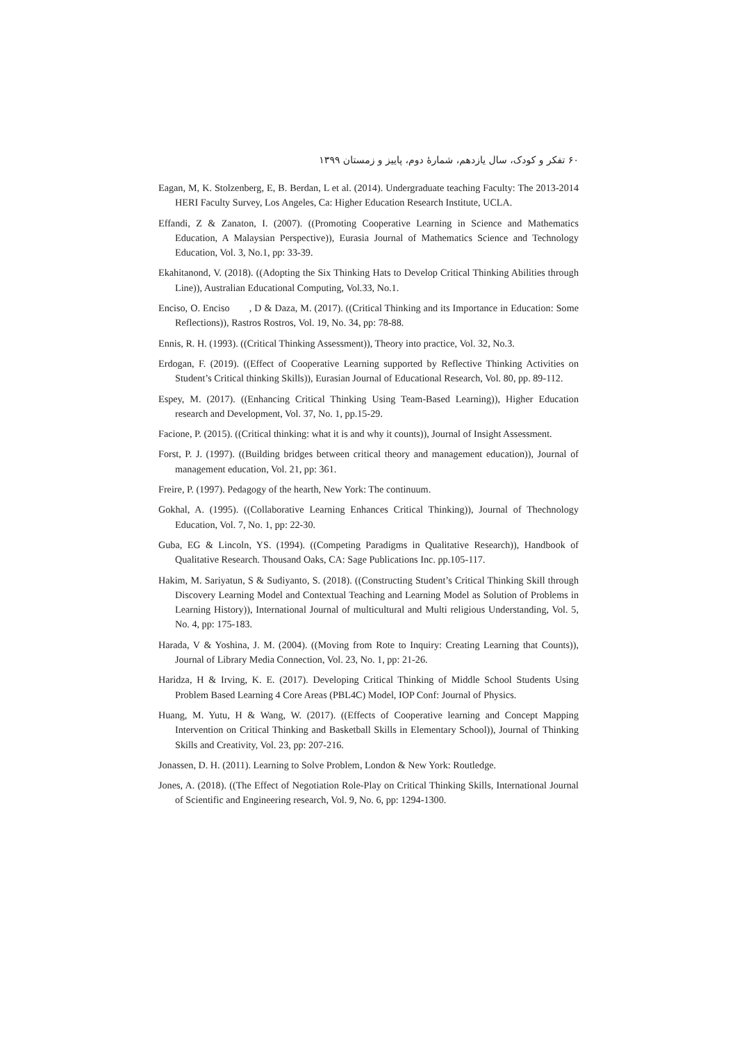۶۰ تفکر و کودک، سال یازدهم، شمارهٔ دوم، پاییز و زمستان ۱۳۹۹
Eagan, M, K. Stolzenberg, E, B. Berdan, L et al. (2014). Undergraduate teaching Faculty: The 2013-2014 HERI Faculty Survey, Los Angeles, Ca: Higher Education Research Institute, UCLA.
Effandi, Z & Zanaton, I. (2007). ((Promoting Cooperative Learning in Science and Mathematics Education, A Malaysian Perspective)), Eurasia Journal of Mathematics Science and Technology Education, Vol. 3, No.1, pp: 33-39.
Ekahitanond, V. (2018). ((Adopting the Six Thinking Hats to Develop Critical Thinking Abilities through Line)), Australian Educational Computing, Vol.33, No.1.
Enciso, O. Enciso , D & Daza, M. (2017). ((Critical Thinking and its Importance in Education: Some Reflections)), Rastros Rostros, Vol. 19, No. 34, pp: 78-88.
Ennis, R. H. (1993). ((Critical Thinking Assessment)), Theory into practice, Vol. 32, No.3.
Erdogan, F. (2019). ((Effect of Cooperative Learning supported by Reflective Thinking Activities on Student’s Critical thinking Skills)), Eurasian Journal of Educational Research, Vol. 80, pp. 89-112.
Espey, M. (2017). ((Enhancing Critical Thinking Using Team-Based Learning)), Higher Education research and Development, Vol. 37, No. 1, pp.15-29.
Facione, P. (2015). ((Critical thinking: what it is and why it counts)), Journal of Insight Assessment.
Forst, P. J. (1997). ((Building bridges between critical theory and management education)), Journal of management education, Vol. 21, pp: 361.
Freire, P. (1997). Pedagogy of the hearth, New York: The continuum.
Gokhal, A. (1995). ((Collaborative Learning Enhances Critical Thinking)), Journal of Thechnology Education, Vol. 7, No. 1, pp: 22-30.
Guba, EG & Lincoln, YS. (1994). ((Competing Paradigms in Qualitative Research)), Handbook of Qualitative Research. Thousand Oaks, CA: Sage Publications Inc. pp.105-117.
Hakim, M. Sariyatun, S & Sudiyanto, S. (2018). ((Constructing Student’s Critical Thinking Skill through Discovery Learning Model and Contextual Teaching and Learning Model as Solution of Problems in Learning History)), International Journal of multicultural and Multi religious Understanding, Vol. 5, No. 4, pp: 175-183.
Harada, V & Yoshina, J. M. (2004). ((Moving from Rote to Inquiry: Creating Learning that Counts)), Journal of Library Media Connection, Vol. 23, No. 1, pp: 21-26.
Haridza, H & Irving, K. E. (2017). Developing Critical Thinking of Middle School Students Using Problem Based Learning 4 Core Areas (PBL4C) Model, IOP Conf: Journal of Physics.
Huang, M. Yutu, H & Wang, W. (2017). ((Effects of Cooperative learning and Concept Mapping Intervention on Critical Thinking and Basketball Skills in Elementary School)), Journal of Thinking Skills and Creativity, Vol. 23, pp: 207-216.
Jonassen, D. H. (2011). Learning to Solve Problem, London & New York: Routledge.
Jones, A. (2018). ((The Effect of Negotiation Role-Play on Critical Thinking Skills, International Journal of Scientific and Engineering research, Vol. 9, No. 6, pp: 1294-1300.